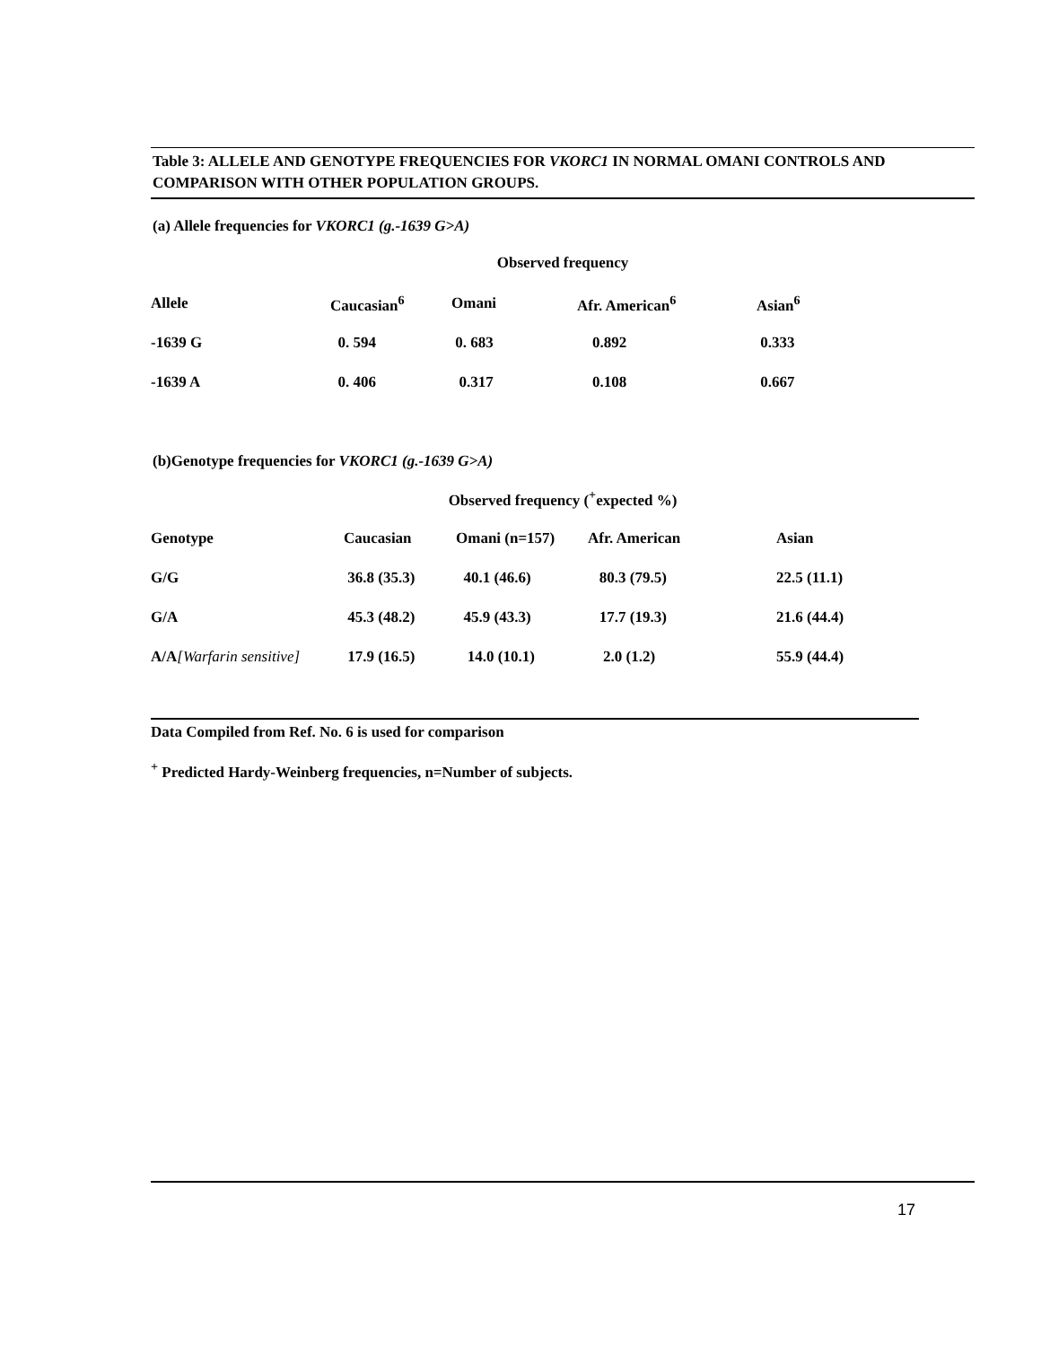Table 3: ALLELE AND GENOTYPE FREQUENCIES FOR VKORC1 IN NORMAL OMANI CONTROLS AND COMPARISON WITH OTHER POPULATION GROUPS.
(a) Allele frequencies for VKORC1 (g.-1639 G>A)
| Observed frequency | | | | |
| Allele | Caucasian<sup>6</sup> | Omani | Afr. American<sup>6</sup> | Asian<sup>6</sup> |
| -1639 G | 0. 594 | 0. 683 | 0.892 | 0.333 |
| -1639 A | 0. 406 | 0.317 | 0.108 | 0.667 |
(b)Genotype frequencies for VKORC1 (g.-1639 G>A)
| Observed frequency (<sup>+</sup>expected %) | | | | |
| Genotype | Caucasian | Omani (n=157) | Afr. American | Asian |
| G/G | 36.8 (35.3) | 40.1 (46.6) | 80.3 (79.5) | 22.5 (11.1) |
| G/A | 45.3 (48.2) | 45.9 (43.3) | 17.7 (19.3) | 21.6 (44.4) |
| A/A [Warfarin sensitive] | 17.9 (16.5) | 14.0 (10.1) | 2.0 (1.2) | 55.9 (44.4) |
Data Compiled from Ref. No. 6 is used for comparison
<sup>+</sup> Predicted Hardy-Weinberg frequencies, n=Number of subjects.
17